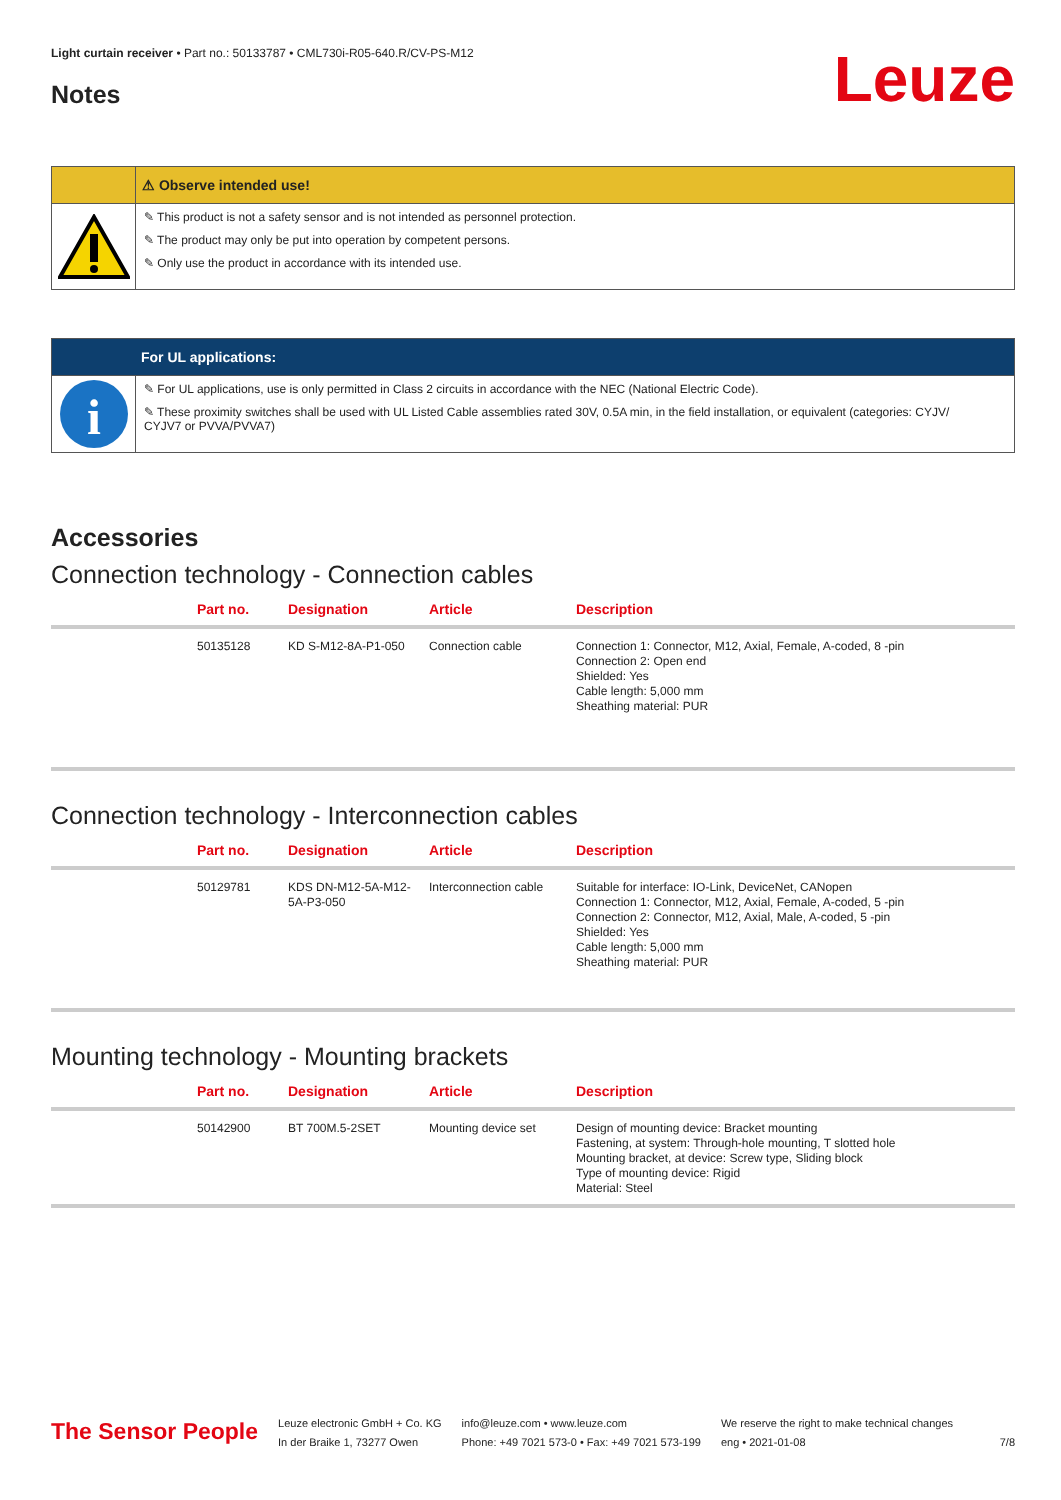Light curtain receiver • Part no.: 50133787 • CML730i-R05-640.R/CV-PS-M12
Notes
Leuze
⚠ Observe intended use!
✎ This product is not a safety sensor and is not intended as personnel protection.
✎ The product may only be put into operation by competent persons.
✎ Only use the product in accordance with its intended use.
For UL applications:
i
✎ For UL applications, use is only permitted in Class 2 circuits in accordance with the NEC (National Electric Code).
✎ These proximity switches shall be used with UL Listed Cable assemblies rated 30V, 0.5A min, in the field installation, or equivalent (categories: CYJV/ CYJV7 or PVVA/PVVA7)
Accessories
Connection technology - Connection cables
| | Part no. | Designation | Article | Description |
| --- | --- | --- | --- | --- |
| | 50135128 | KD S-M12-8A-P1-050 | Connection cable | Connection 1: Connector, M12, Axial, Female, A-coded, 8 -pin Connection 2: Open end Shielded: Yes Cable length: 5,000 mm Sheathing material: PUR |
Connection technology - Interconnection cables
| | Part no. | Designation | Article | Description |
| --- | --- | --- | --- | --- |
| | 50129781 | KDS DN-M12-5A-M12-5A-P3-050 | Interconnection cable | Suitable for interface: IO-Link, DeviceNet, CANopen Connection 1: Connector, M12, Axial, Female, A-coded, 5 -pin Connection 2: Connector, M12, Axial, Male, A-coded, 5 -pin Shielded: Yes Cable length: 5,000 mm Sheathing material: PUR |
Mounting technology - Mounting brackets
| | Part no. | Designation | Article | Description |
| --- | --- | --- | --- | --- |
| | 50142900 | BT 700M.5-2SET | Mounting device set | Design of mounting device: Bracket mounting Fastening, at system: Through-hole mounting, T slotted hole Mounting bracket, at device: Screw type, Sliding block Type of mounting device: Rigid Material: Steel |
The Sensor People
Leuze electronic GmbH + Co. KG
In der Braike 1, 73277 Owen
info@leuze.com • www.leuze.com
Phone: +49 7021 573-0 • Fax: +49 7021 573-199
We reserve the right to make technical changes
eng • 2021-01-08
7/8